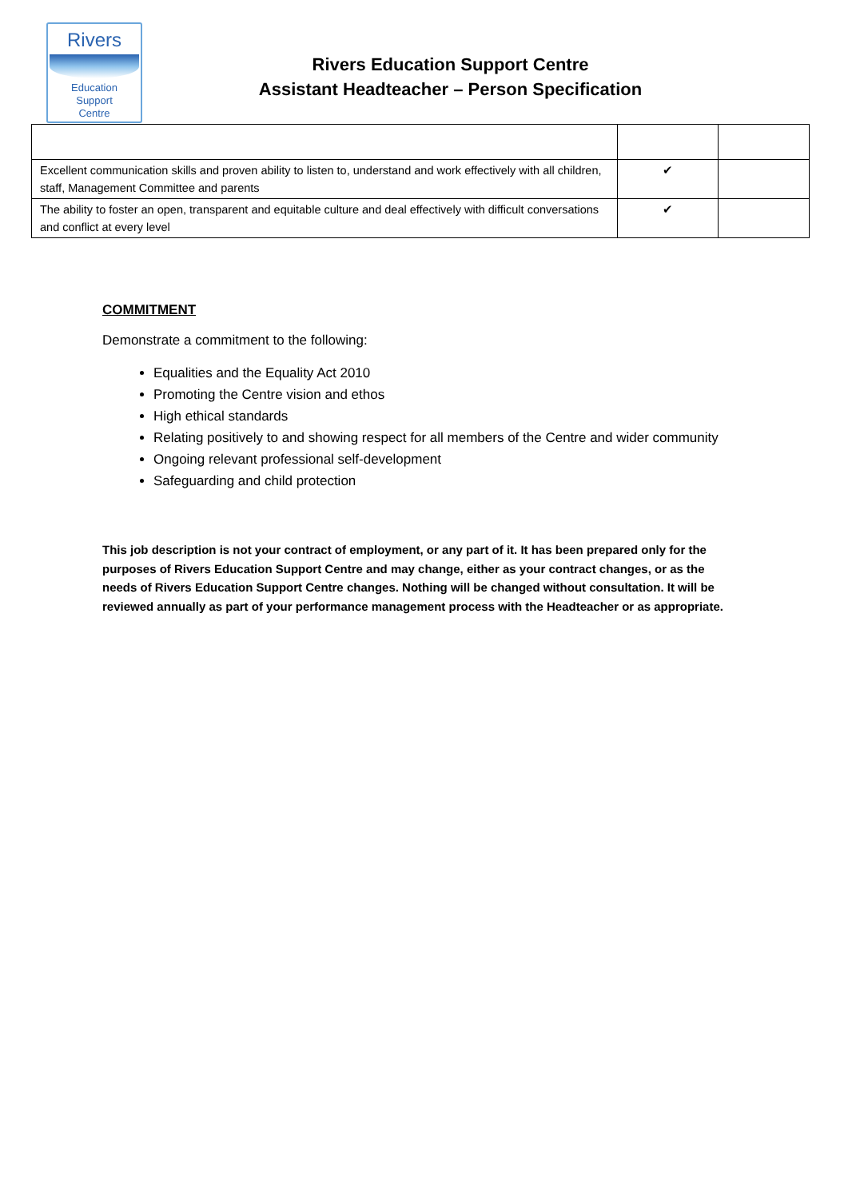Rivers
Education
Support
Centre
Rivers Education Support Centre
Assistant Headteacher – Person Specification
| Excellent communication skills and proven ability to listen to, understand and work effectively with all children, staff, Management Committee and parents | ✔ | |
| The ability to foster an open, transparent and equitable culture and deal effectively with difficult conversations and conflict at every level | ✔ | |
COMMITMENT
Demonstrate a commitment to the following:
Equalities and the Equality Act 2010
Promoting the Centre vision and ethos
High ethical standards
Relating positively to and showing respect for all members of the Centre and wider community
Ongoing relevant professional self-development
Safeguarding and child protection
This job description is not your contract of employment, or any part of it. It has been prepared only for the purposes of Rivers Education Support Centre and may change, either as your contract changes, or as the needs of Rivers Education Support Centre changes. Nothing will be changed without consultation. It will be reviewed annually as part of your performance management process with the Headteacher or as appropriate.